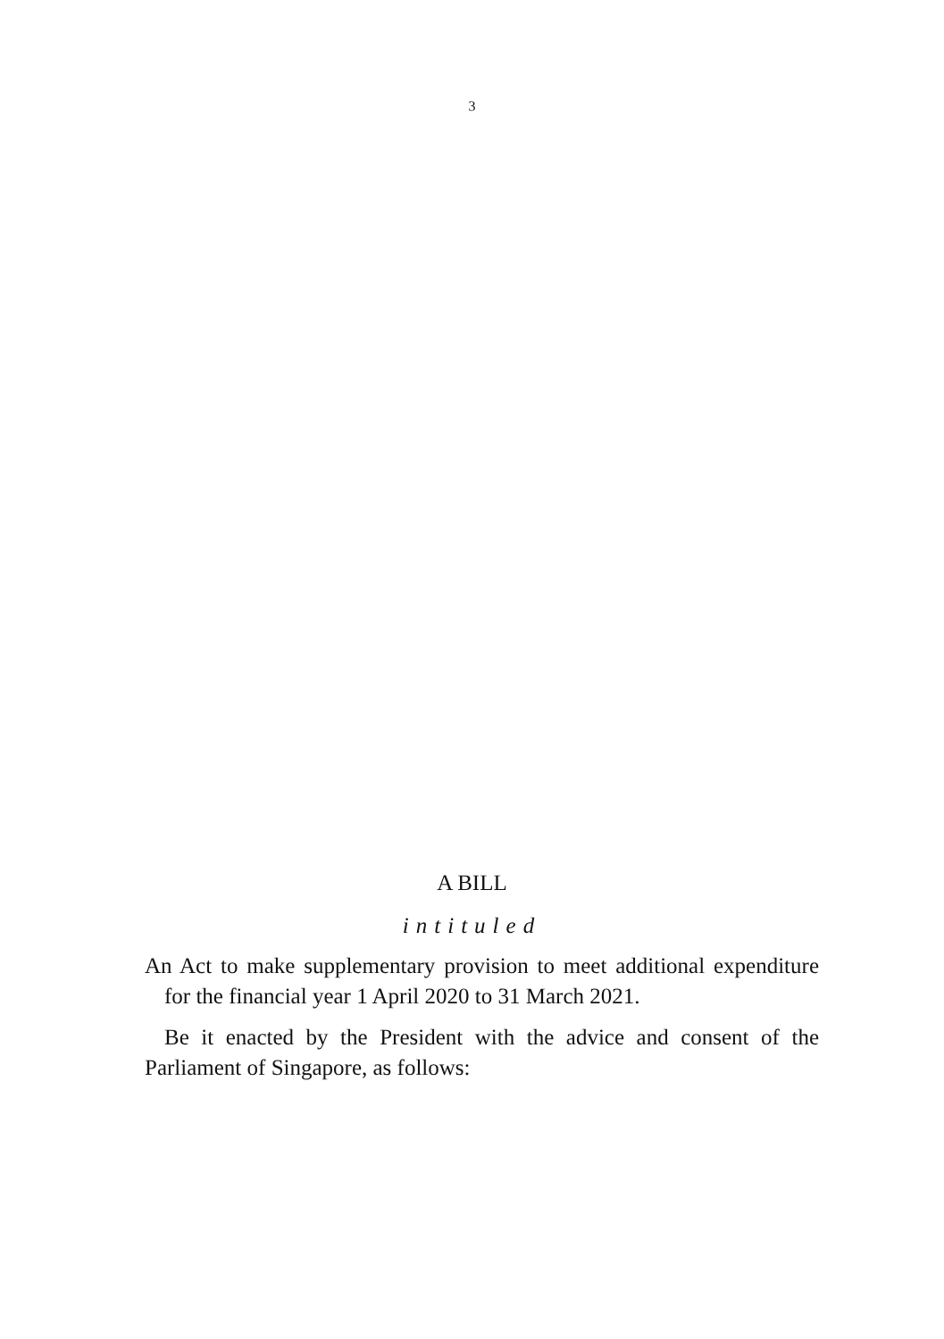3
A BILL
intituled
An Act to make supplementary provision to meet additional expenditure for the financial year 1 April 2020 to 31 March 2021.
Be it enacted by the President with the advice and consent of the Parliament of Singapore, as follows: